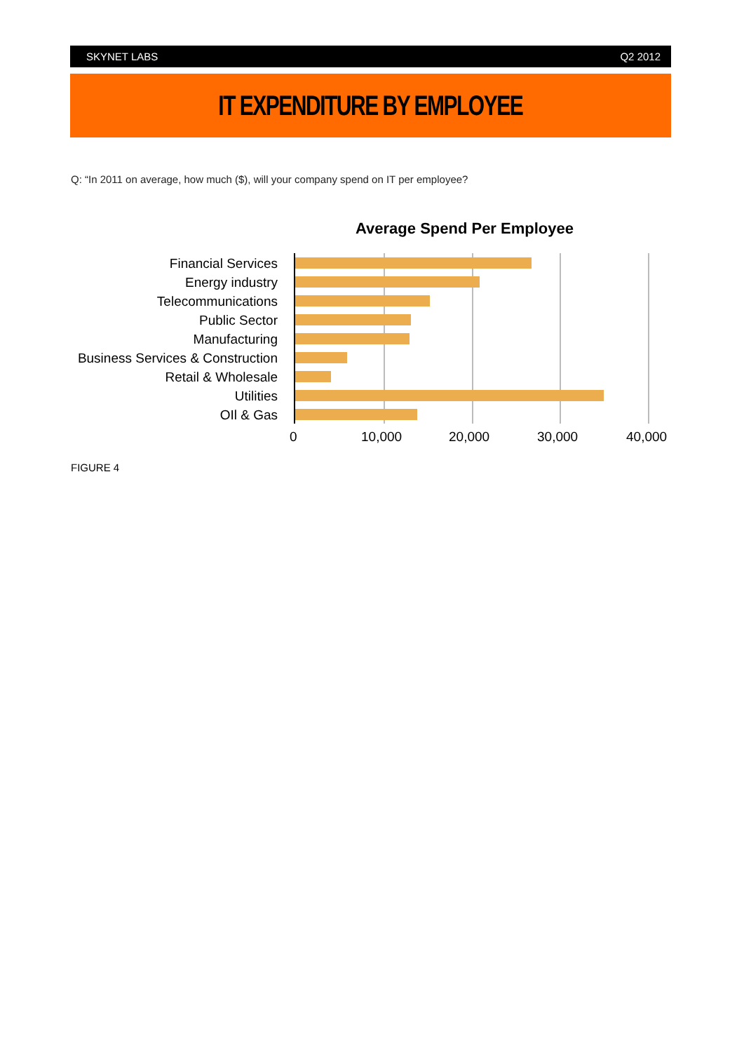SKYNET LABS Q2 2012
IT EXPENDITURE BY EMPLOYEE
Q: “In 2011 on average, how much ($), will your company spend on IT per employee?
Average Spend Per Employee
Financial Services
Energy industry
Telecommunications
Public Sector
Manufacturing
Business Services & Construction
Retail & Wholesale
Utilities
OIl & Gas
0 10,000 20,000 30,000 40,000
FIGURE 4